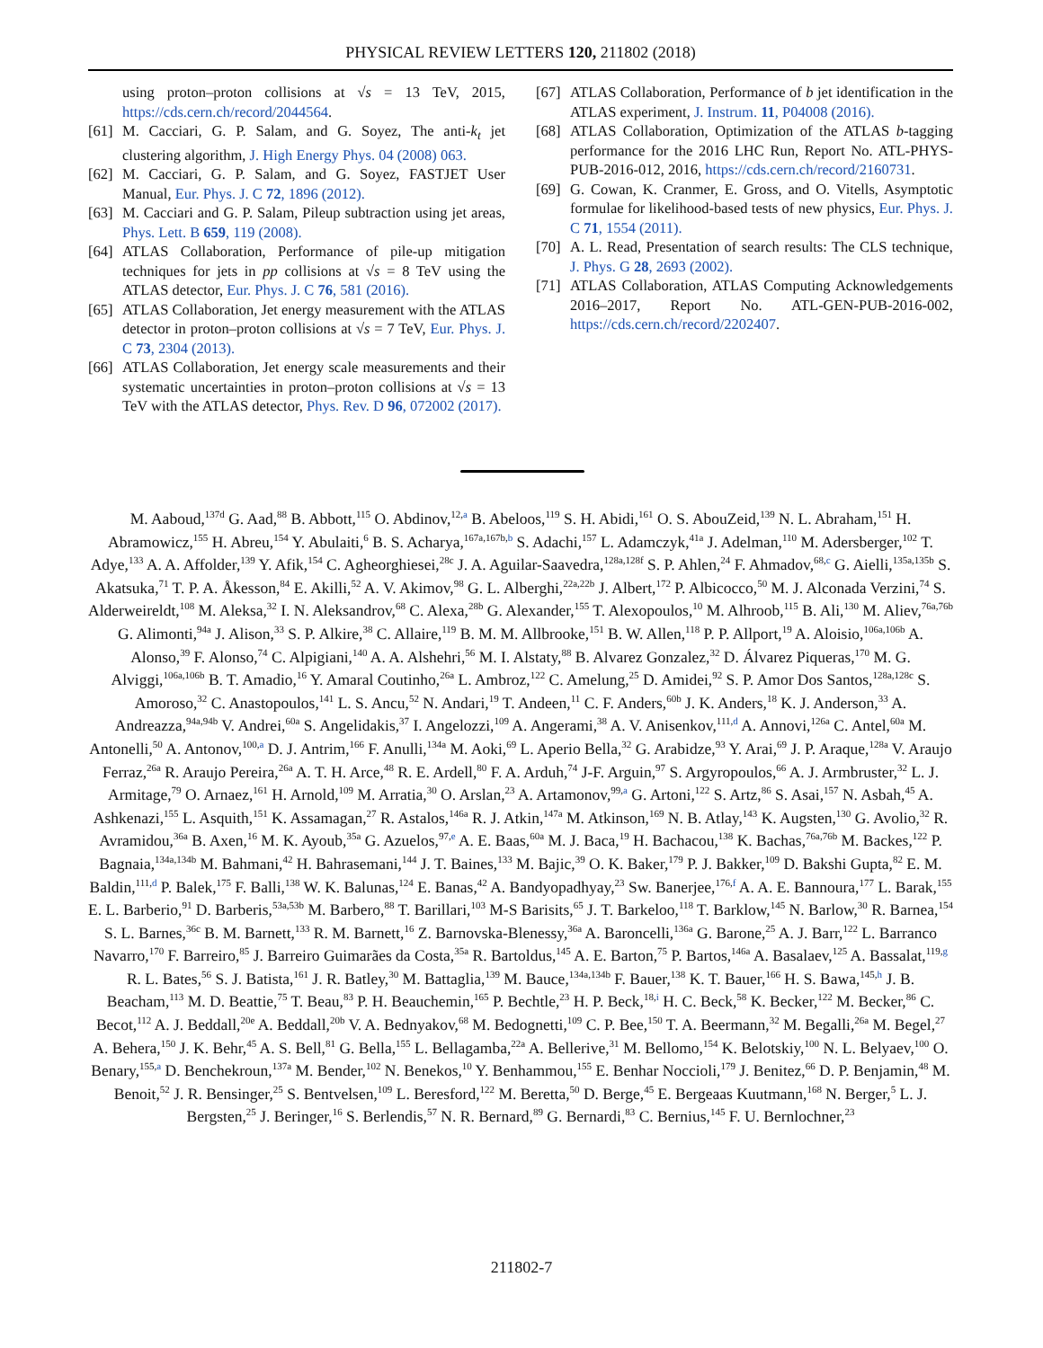PHYSICAL REVIEW LETTERS 120, 211802 (2018)
using proton–proton collisions at √s = 13 TeV, 2015, https://cds.cern.ch/record/2044564.
[61] M. Cacciari, G. P. Salam, and G. Soyez, The anti-k<sub>t</sub> jet clustering algorithm, J. High Energy Phys. 04 (2008) 063.
[62] M. Cacciari, G. P. Salam, and G. Soyez, FASTJET User Manual, Eur. Phys. J. C 72, 1896 (2012).
[63] M. Cacciari and G. P. Salam, Pileup subtraction using jet areas, Phys. Lett. B 659, 119 (2008).
[64] ATLAS Collaboration, Performance of pile-up mitigation techniques for jets in pp collisions at √s = 8 TeV using the ATLAS detector, Eur. Phys. J. C 76, 581 (2016).
[65] ATLAS Collaboration, Jet energy measurement with the ATLAS detector in proton–proton collisions at √s = 7 TeV, Eur. Phys. J. C 73, 2304 (2013).
[66] ATLAS Collaboration, Jet energy scale measurements and their systematic uncertainties in proton–proton collisions at √s = 13 TeV with the ATLAS detector, Phys. Rev. D 96, 072002 (2017).
[67] ATLAS Collaboration, Performance of b jet identification in the ATLAS experiment, J. Instrum. 11, P04008 (2016).
[68] ATLAS Collaboration, Optimization of the ATLAS b-tagging performance for the 2016 LHC Run, Report No. ATL-PHYS-PUB-2016-012, 2016, https://cds.cern.ch/record/2160731.
[69] G. Cowan, K. Cranmer, E. Gross, and O. Vitells, Asymptotic formulae for likelihood-based tests of new physics, Eur. Phys. J. C 71, 1554 (2011).
[70] A. L. Read, Presentation of search results: The CLS technique, J. Phys. G 28, 2693 (2002).
[71] ATLAS Collaboration, ATLAS Computing Acknowledgements 2016–2017, Report No. ATL-GEN-PUB-2016-002, https://cds.cern.ch/record/2202407.
M. Aaboud,<sup>137d</sup> G. Aad,<sup>88</sup> B. Abbott,<sup>115</sup> O. Abdinov,<sup>12,a</sup> B. Abeloos,<sup>119</sup> S. H. Abidi,<sup>161</sup> O. S. AbouZeid,<sup>139</sup> N. L. Abraham,<sup>151</sup> H. Abramowicz,<sup>155</sup> H. Abreu,<sup>154</sup> Y. Abulaiti,<sup>6</sup> B. S. Acharya,<sup>167a,167b,b</sup> S. Adachi,<sup>157</sup> L. Adamczyk,<sup>41a</sup> J. Adelman,<sup>110</sup> M. Adersberger,<sup>102</sup> T. Adye,<sup>133</sup> A. A. Affolder,<sup>139</sup> Y. Afik,<sup>154</sup> C. Agheorghiesei,<sup>28c</sup> J. A. Aguilar-Saavedra,<sup>128a,128f</sup> S. P. Ahlen,<sup>24</sup> F. Ahmadov,<sup>68,c</sup> G. Aielli,<sup>135a,135b</sup> S. Akatsuka,<sup>71</sup> T. P. A. Åkesson,<sup>84</sup> E. Akilli,<sup>52</sup> A. V. Akimov,<sup>98</sup> G. L. Alberghi,<sup>22a,22b</sup> J. Albert,<sup>172</sup> P. Albicocco,<sup>50</sup> M. J. Alconada Verzini,<sup>74</sup> S. Alderweireldt,<sup>108</sup> M. Aleksa,<sup>32</sup> I. N. Aleksandrov,<sup>68</sup> C. Alexa,<sup>28b</sup> G. Alexander,<sup>155</sup> T. Alexopoulos,<sup>10</sup> M. Alhroob,<sup>115</sup> B. Ali,<sup>130</sup> M. Aliev,<sup>76a,76b</sup> G. Alimonti,<sup>94a</sup> J. Alison,<sup>33</sup> S. P. Alkire,<sup>38</sup> C. Allaire,<sup>119</sup> B. M. M. Allbrooke,<sup>151</sup> B. W. Allen,<sup>118</sup> P. P. Allport,<sup>19</sup> A. Aloisio,<sup>106a,106b</sup> A. Alonso,<sup>39</sup> F. Alonso,<sup>74</sup> C. Alpigiani,<sup>140</sup> A. A. Alshehri,<sup>56</sup> M. I. Alstaty,<sup>88</sup> B. Alvarez Gonzalez,<sup>32</sup> D. Álvarez Piqueras,<sup>170</sup> M. G. Alviggi,<sup>106a,106b</sup> B. T. Amadio,<sup>16</sup> Y. Amaral Coutinho,<sup>26a</sup> L. Ambroz,<sup>122</sup> C. Amelung,<sup>25</sup> D. Amidei,<sup>92</sup> S. P. Amor Dos Santos,<sup>128a,128c</sup> S. Amoroso,<sup>32</sup> C. Anastopoulos,<sup>141</sup> L. S. Ancu,<sup>52</sup> N. Andari,<sup>19</sup> T. Andeen,<sup>11</sup> C. F. Anders,<sup>60b</sup> J. K. Anders,<sup>18</sup> K. J. Anderson,<sup>33</sup> A. Andreazza,<sup>94a,94b</sup> V. Andrei,<sup>60a</sup> S. Angelidakis,<sup>37</sup> I. Angelozzi,<sup>109</sup> A. Angerami,<sup>38</sup> A. V. Anisenkov,<sup>111,d</sup> A. Annovi,<sup>126a</sup> C. Antel,<sup>60a</sup> M. Antonelli,<sup>50</sup> A. Antonov,<sup>100,a</sup> D. J. Antrim,<sup>166</sup> F. Anulli,<sup>134a</sup> M. Aoki,<sup>69</sup> L. Aperio Bella,<sup>32</sup> G. Arabidze,<sup>93</sup> Y. Arai,<sup>69</sup> J. P. Araque,<sup>128a</sup> V. Araujo Ferraz,<sup>26a</sup> R. Araujo Pereira,<sup>26a</sup> A. T. H. Arce,<sup>48</sup> R. E. Ardell,<sup>80</sup> F. A. Arduh,<sup>74</sup> J-F. Arguin,<sup>97</sup> S. Argyropoulos,<sup>66</sup> A. J. Armbruster,<sup>32</sup> L. J. Armitage,<sup>79</sup> O. Arnaez,<sup>161</sup> H. Arnold,<sup>109</sup> M. Arratia,<sup>30</sup> O. Arslan,<sup>23</sup> A. Artamonov,<sup>99,a</sup> G. Artoni,<sup>122</sup> S. Artz,<sup>86</sup> S. Asai,<sup>157</sup> N. Asbah,<sup>45</sup> A. Ashkenazi,<sup>155</sup> L. Asquith,<sup>151</sup> K. Assamagan,<sup>27</sup> R. Astalos,<sup>146a</sup> R. J. Atkin,<sup>147a</sup> M. Atkinson,<sup>169</sup> N. B. Atlay,<sup>143</sup> K. Augsten,<sup>130</sup> G. Avolio,<sup>32</sup> R. Avramidou,<sup>36a</sup> B. Axen,<sup>16</sup> M. K. Ayoub,<sup>35a</sup> G. Azuelos,<sup>97,e</sup> A. E. Baas,<sup>60a</sup> M. J. Baca,<sup>19</sup> H. Bachacou,<sup>138</sup> K. Bachas,<sup>76a,76b</sup> M. Backes,<sup>122</sup> P. Bagnaia,<sup>134a,134b</sup> M. Bahmani,<sup>42</sup> H. Bahrasemani,<sup>144</sup> J. T. Baines,<sup>133</sup> M. Bajic,<sup>39</sup> O. K. Baker,<sup>179</sup> P. J. Bakker,<sup>109</sup> D. Bakshi Gupta,<sup>82</sup> E. M. Baldin,<sup>111,d</sup> P. Balek,<sup>175</sup> F. Balli,<sup>138</sup> W. K. Balunas,<sup>124</sup> E. Banas,<sup>42</sup> A. Bandyopadhyay,<sup>23</sup> Sw. Banerjee,<sup>176,f</sup> A. A. E. Bannoura,<sup>177</sup> L. Barak,<sup>155</sup> E. L. Barberio,<sup>91</sup> D. Barberis,<sup>53a,53b</sup> M. Barbero,<sup>88</sup> T. Barillari,<sup>103</sup> M-S Barisits,<sup>65</sup> J. T. Barkeloo,<sup>118</sup> T. Barklow,<sup>145</sup> N. Barlow,<sup>30</sup> R. Barnea,<sup>154</sup> S. L. Barnes,<sup>36c</sup> B. M. Barnett,<sup>133</sup> R. M. Barnett,<sup>16</sup> Z. Barnovska-Blenessy,<sup>36a</sup> A. Baroncelli,<sup>136a</sup> G. Barone,<sup>25</sup> A. J. Barr,<sup>122</sup> L. Barranco Navarro,<sup>170</sup> F. Barreiro,<sup>85</sup> J. Barreiro Guimarães da Costa,<sup>35a</sup> R. Bartoldus,<sup>145</sup> A. E. Barton,<sup>75</sup> P. Bartos,<sup>146a</sup> A. Basalaev,<sup>125</sup> A. Bassalat,<sup>119,g</sup> R. L. Bates,<sup>56</sup> S. J. Batista,<sup>161</sup> J. R. Batley,<sup>30</sup> M. Battaglia,<sup>139</sup> M. Bauce,<sup>134a,134b</sup> F. Bauer,<sup>138</sup> K. T. Bauer,<sup>166</sup> H. S. Bawa,<sup>145,h</sup> J. B. Beacham,<sup>113</sup> M. D. Beattie,<sup>75</sup> T. Beau,<sup>83</sup> P. H. Beauchemin,<sup>165</sup> P. Bechtle,<sup>23</sup> H. P. Beck,<sup>18,i</sup> H. C. Beck,<sup>58</sup> K. Becker,<sup>122</sup> M. Becker,<sup>86</sup> C. Becot,<sup>112</sup> A. J. Beddall,<sup>20e</sup> A. Beddall,<sup>20b</sup> V. A. Bednyakov,<sup>68</sup> M. Bedognetti,<sup>109</sup> C. P. Bee,<sup>150</sup> T. A. Beermann,<sup>32</sup> M. Begalli,<sup>26a</sup> M. Begel,<sup>27</sup> A. Behera,<sup>150</sup> J. K. Behr,<sup>45</sup> A. S. Bell,<sup>81</sup> G. Bella,<sup>155</sup> L. Bellagamba,<sup>22a</sup> A. Bellerive,<sup>31</sup> M. Bellomo,<sup>154</sup> K. Belotskiy,<sup>100</sup> N. L. Belyaev,<sup>100</sup> O. Benary,<sup>155,a</sup> D. Benchekroun,<sup>137a</sup> M. Bender,<sup>102</sup> N. Benekos,<sup>10</sup> Y. Benhammou,<sup>155</sup> E. Benhar Noccioli,<sup>179</sup> J. Benitez,<sup>66</sup> D. P. Benjamin,<sup>48</sup> M. Benoit,<sup>52</sup> J. R. Bensinger,<sup>25</sup> S. Bentvelsen,<sup>109</sup> L. Beresford,<sup>122</sup> M. Beretta,<sup>50</sup> D. Berge,<sup>45</sup> E. Bergeaas Kuutmann,<sup>168</sup> N. Berger,<sup>5</sup> L. J. Bergsten,<sup>25</sup> J. Beringer,<sup>16</sup> S. Berlendis,<sup>57</sup> N. R. Bernard,<sup>89</sup> G. Bernardi,<sup>83</sup> C. Bernius,<sup>145</sup> F. U. Bernlochner,<sup>23</sup>
211802-7